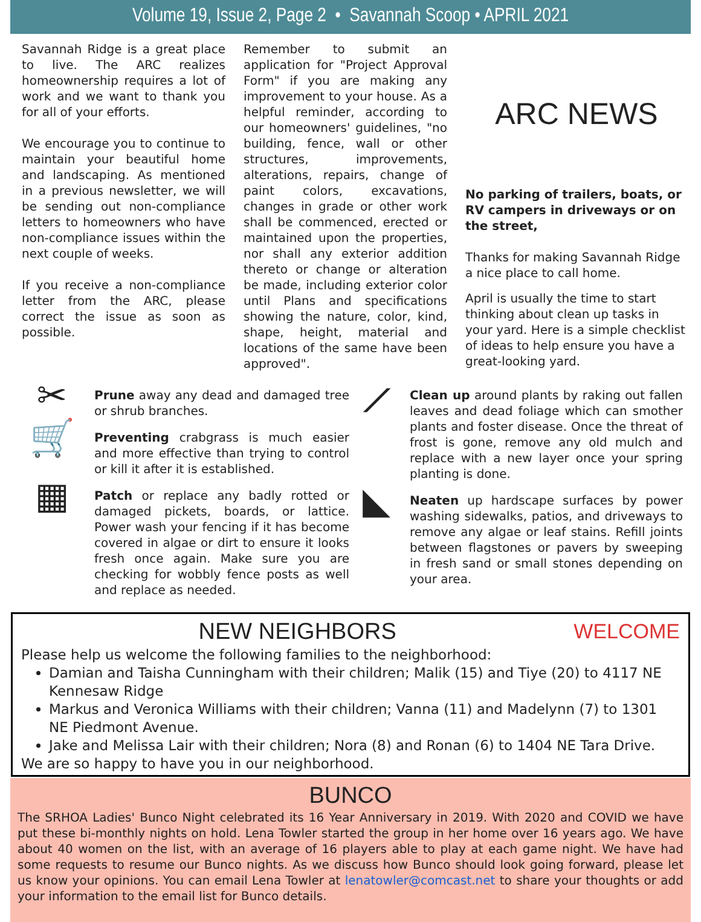Volume 19, Issue 2, Page 2 • Savannah Scoop • APRIL 2021
Savannah Ridge is a great place to live. The ARC realizes homeownership requires a lot of work and we want to thank you for all of your efforts.
We encourage you to continue to maintain your beautiful home and landscaping. As mentioned in a previous newsletter, we will be sending out non-compliance letters to homeowners who have non-compliance issues within the next couple of weeks.
If you receive a non-compliance letter from the ARC, please correct the issue as soon as possible.
Remember to submit an application for "Project Approval Form" if you are making any improvement to your house. As a helpful reminder, according to our homeowners' guidelines, "no building, fence, wall or other structures, improvements, alterations, repairs, change of paint colors, excavations, changes in grade or other work shall be commenced, erected or maintained upon the properties, nor shall any exterior addition thereto or change or alteration be made, including exterior color until Plans and specifications showing the nature, color, kind, shape, height, material and locations of the same have been approved".
ARC NEWS
No parking of trailers, boats, or RV campers in driveways or on the street,
Thanks for making Savannah Ridge a nice place to call home.
April is usually the time to start thinking about clean up tasks in your yard. Here is a simple checklist of ideas to help ensure you have a great-looking yard.
✂
Prune away any dead and damaged tree or shrub branches.
🛒
Preventing crabgrass is much easier and more effective than trying to control or kill it after it is established.
▦
Patch or replace any badly rotted or damaged pickets, boards, or lattice. Power wash your fencing if it has become covered in algae or dirt to ensure it looks fresh once again. Make sure you are checking for wobbly fence posts as well and replace as needed.
⟋
Clean up around plants by raking out fallen leaves and dead foliage which can smother plants and foster disease. Once the threat of frost is gone, remove any old mulch and replace with a new layer once your spring planting is done.
◣
Neaten up hardscape surfaces by power washing sidewalks, patios, and driveways to remove any algae or leaf stains. Refill joints between flagstones or pavers by sweeping in fresh sand or small stones depending on your area.
NEW NEIGHBORS WELCOME
Please help us welcome the following families to the neighborhood:
Damian and Taisha Cunningham with their children; Malik (15) and Tiye (20) to 4117 NE Kennesaw Ridge
Markus and Veronica Williams with their children; Vanna (11) and Madelynn (7) to 1301 NE Piedmont Avenue.
Jake and Melissa Lair with their children; Nora (8) and Ronan (6) to 1404 NE Tara Drive.
We are so happy to have you in our neighborhood.
BUNCO
The SRHOA Ladies' Bunco Night celebrated its 16 Year Anniversary in 2019. With 2020 and COVID we have put these bi-monthly nights on hold. Lena Towler started the group in her home over 16 years ago. We have about 40 women on the list, with an average of 16 players able to play at each game night. We have had some requests to resume our Bunco nights. As we discuss how Bunco should look going forward, please let us know your opinions. You can email Lena Towler at lenatowler@comcast.net to share your thoughts or add your information to the email list for Bunco details.